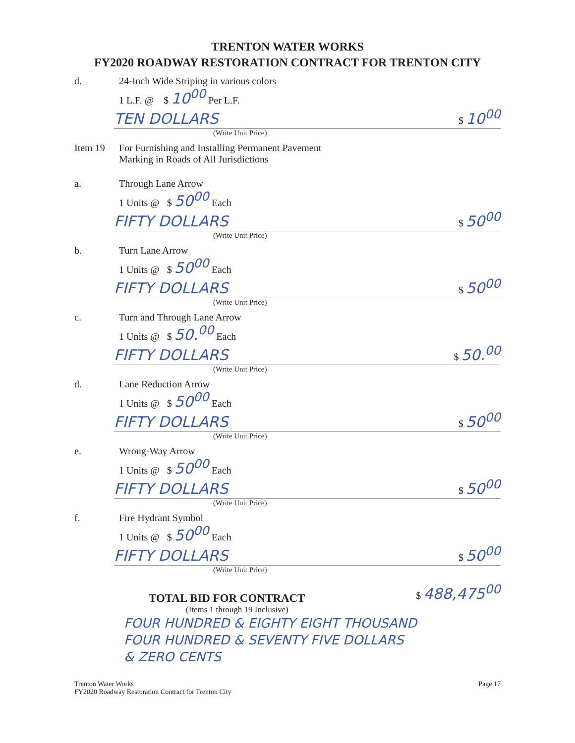TRENTON WATER WORKS
FY2020 ROADWAY RESTORATION CONTRACT FOR TRENTON CITY
d. 24-Inch Wide Striping in various colors
1 L.F. @ $ 10<sup>00</sup> Per L.F.
TEN DOLLARS $ 10<sup>00</sup>
(Write Unit Price)
Item 19 For Furnishing and Installing Permanent Pavement
Marking in Roads of All Jurisdictions
a. Through Lane Arrow
1 Units @ $ 50<sup>00</sup> Each
FIFTY DOLLARS $ 50<sup>00</sup>
(Write Unit Price)
b. Turn Lane Arrow
1 Units @ $ 50<sup>00</sup> Each
FIFTY DOLLARS $ 50<sup>00</sup>
(Write Unit Price)
c. Turn and Through Lane Arrow
1 Units @ $ 50.<sup>00</sup> Each
FIFTY DOLLARS $ 50.<sup>00</sup>
(Write Unit Price)
d. Lane Reduction Arrow
1 Units @ $ 50<sup>00</sup> Each
FIFTY DOLLARS $ 50<sup>00</sup>
(Write Unit Price)
e. Wrong-Way Arrow
1 Units @ $ 50<sup>00</sup> Each
FIFTY DOLLARS $ 50<sup>00</sup>
(Write Unit Price)
f. Fire Hydrant Symbol
1 Units @ $ 50<sup>00</sup> Each
FIFTY DOLLARS $ 50<sup>00</sup>
(Write Unit Price)
TOTAL BID FOR CONTRACT $ 488,475<sup>00</sup>
(Items 1 through 19 Inclusive)
FOUR HUNDRED & EIGHTY EIGHT THOUSAND
FOUR HUNDRED & SEVENTY FIVE DOLLARS
& ZERO CENTS
Trenton Water Works
FY2020 Roadway Restoration Contract for Trenton City Page 17